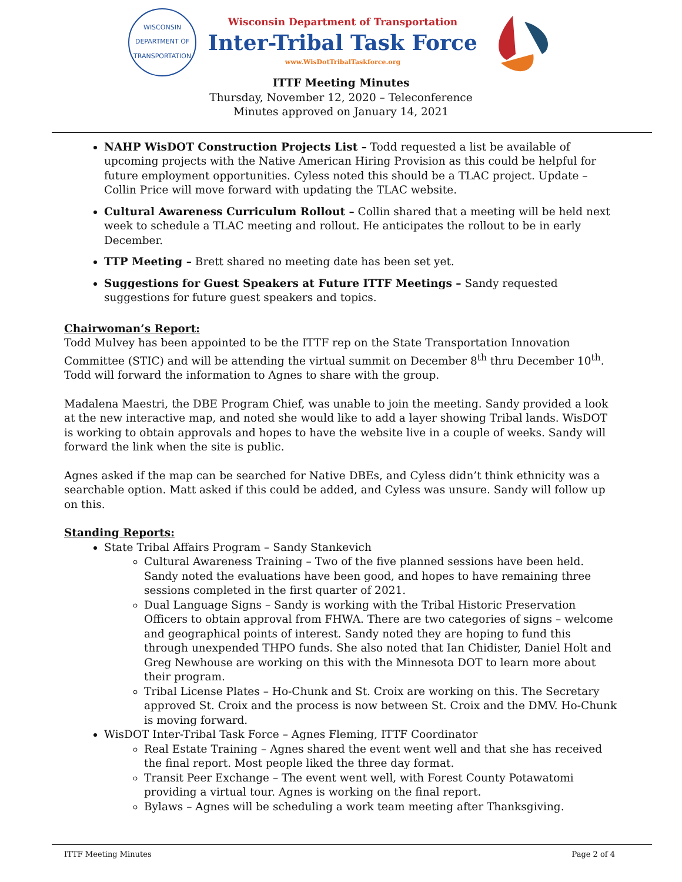WISCONSIN
DEPARTMENT OF TRANSPORTATION
Wisconsin Department of Transportation
Inter-Tribal Task Force
www.WisDotTribalTaskforce.org
ITTF Meeting Minutes
Thursday, November 12, 2020 – Teleconference
Minutes approved on January 14, 2021
NAHP WisDOT Construction Projects List – Todd requested a list be available of upcoming projects with the Native American Hiring Provision as this could be helpful for future employment opportunities. Cyless noted this should be a TLAC project. Update – Collin Price will move forward with updating the TLAC website.
Cultural Awareness Curriculum Rollout – Collin shared that a meeting will be held next week to schedule a TLAC meeting and rollout. He anticipates the rollout to be in early December.
TTP Meeting – Brett shared no meeting date has been set yet.
Suggestions for Guest Speakers at Future ITTF Meetings – Sandy requested suggestions for future guest speakers and topics.
Chairwoman’s Report:
Todd Mulvey has been appointed to be the ITTF rep on the State Transportation Innovation Committee (STIC) and will be attending the virtual summit on December 8<sup>th</sup> thru December 10<sup>th</sup>. Todd will forward the information to Agnes to share with the group.
Madalena Maestri, the DBE Program Chief, was unable to join the meeting. Sandy provided a look at the new interactive map, and noted she would like to add a layer showing Tribal lands. WisDOT is working to obtain approvals and hopes to have the website live in a couple of weeks. Sandy will forward the link when the site is public.
Agnes asked if the map can be searched for Native DBEs, and Cyless didn’t think ethnicity was a searchable option. Matt asked if this could be added, and Cyless was unsure. Sandy will follow up on this.
Standing Reports:
State Tribal Affairs Program – Sandy Stankevich
Cultural Awareness Training – Two of the five planned sessions have been held. Sandy noted the evaluations have been good, and hopes to have remaining three sessions completed in the first quarter of 2021.
Dual Language Signs – Sandy is working with the Tribal Historic Preservation Officers to obtain approval from FHWA. There are two categories of signs – welcome and geographical points of interest. Sandy noted they are hoping to fund this through unexpended THPO funds. She also noted that Ian Chidister, Daniel Holt and Greg Newhouse are working on this with the Minnesota DOT to learn more about their program.
Tribal License Plates – Ho-Chunk and St. Croix are working on this. The Secretary approved St. Croix and the process is now between St. Croix and the DMV. Ho-Chunk is moving forward.
WisDOT Inter-Tribal Task Force – Agnes Fleming, ITTF Coordinator
Real Estate Training – Agnes shared the event went well and that she has received the final report. Most people liked the three day format.
Transit Peer Exchange – The event went well, with Forest County Potawatomi providing a virtual tour. Agnes is working on the final report.
Bylaws – Agnes will be scheduling a work team meeting after Thanksgiving.
ITTF Meeting Minutes Page 2 of 4